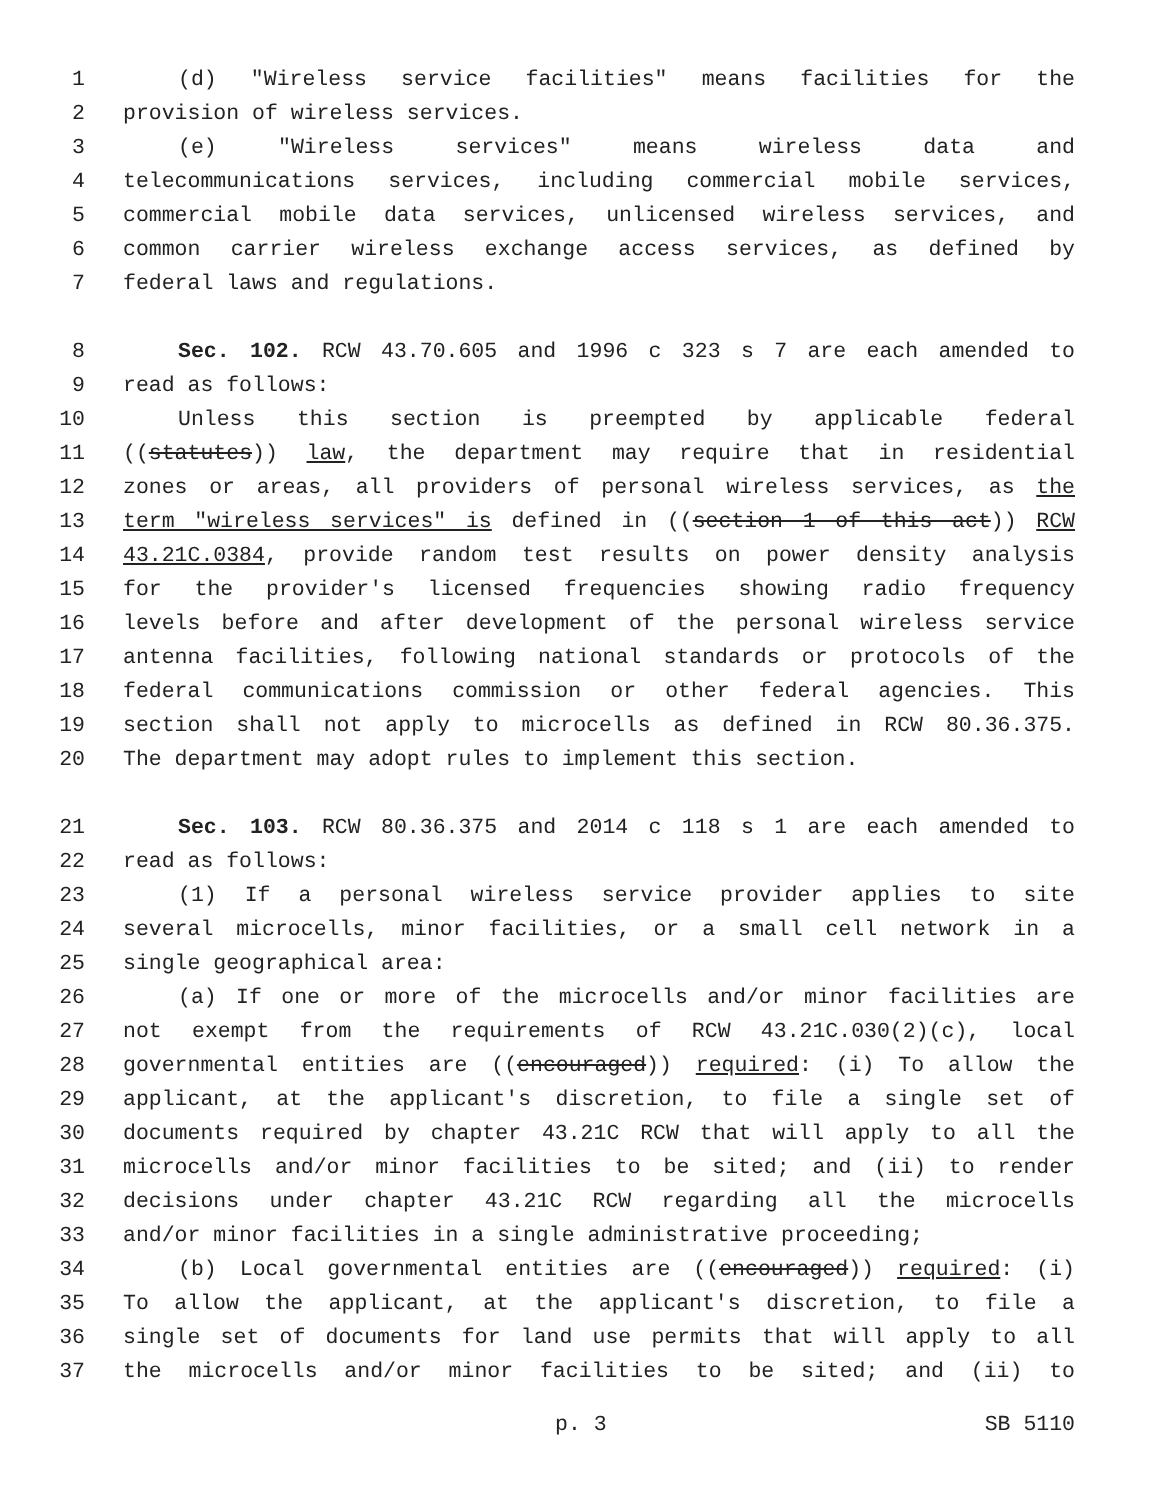1 (d) "Wireless service facilities" means facilities for the
2 provision of wireless services.
3 (e) "Wireless services" means wireless data and
4 telecommunications services, including commercial mobile services,
5 commercial mobile data services, unlicensed wireless services, and
6 common carrier wireless exchange access services, as defined by
7 federal laws and regulations.
8 Sec. 102. RCW 43.70.605 and 1996 c 323 s 7 are each amended to
9 read as follows:
10 Unless this section is preempted by applicable federal
11 ((statutes)) law, the department may require that in residential
12 zones or areas, all providers of personal wireless services, as the
13 term "wireless services" is defined in ((section 1 of this act)) RCW
14 43.21C.0384, provide random test results on power density analysis
15 for the provider's licensed frequencies showing radio frequency
16 levels before and after development of the personal wireless service
17 antenna facilities, following national standards or protocols of the
18 federal communications commission or other federal agencies. This
19 section shall not apply to microcells as defined in RCW 80.36.375.
20 The department may adopt rules to implement this section.
21 Sec. 103. RCW 80.36.375 and 2014 c 118 s 1 are each amended to
22 read as follows:
23 (1) If a personal wireless service provider applies to site
24 several microcells, minor facilities, or a small cell network in a
25 single geographical area:
26 (a) If one or more of the microcells and/or minor facilities are
27 not exempt from the requirements of RCW 43.21C.030(2)(c), local
28 governmental entities are ((encouraged)) required: (i) To allow the
29 applicant, at the applicant's discretion, to file a single set of
30 documents required by chapter 43.21C RCW that will apply to all the
31 microcells and/or minor facilities to be sited; and (ii) to render
32 decisions under chapter 43.21C RCW regarding all the microcells
33 and/or minor facilities in a single administrative proceeding;
34 (b) Local governmental entities are ((encouraged)) required: (i)
35 To allow the applicant, at the applicant's discretion, to file a
36 single set of documents for land use permits that will apply to all
37 the microcells and/or minor facilities to be sited; and (ii) to
p. 3 SB 5110